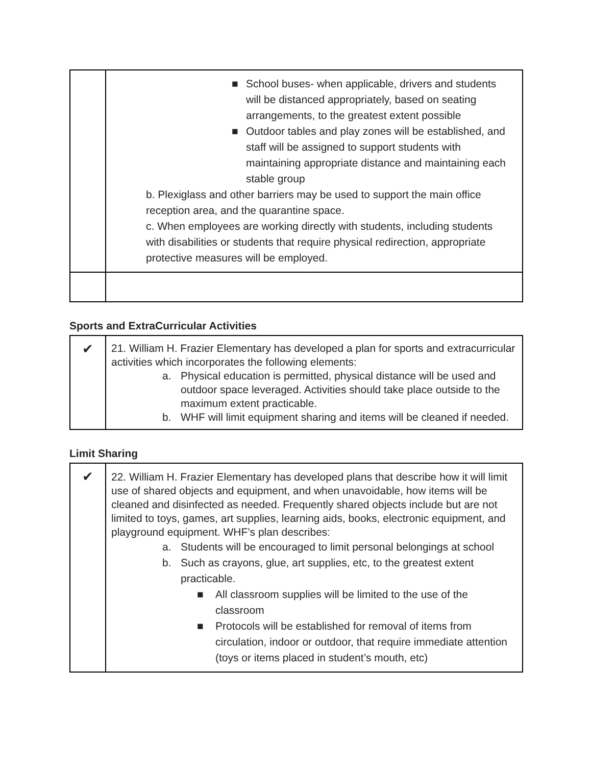| | ■ School buses- when applicable, drivers and students will be distanced appropriately, based on seating arrangements, to the greatest extent possible ■ Outdoor tables and play zones will be established, and staff will be assigned to support students with maintaining appropriate distance and maintaining each stable group b. Plexiglass and other barriers may be used to support the main office reception area, and the quarantine space. c. When employees are working directly with students, including students with disabilities or students that require physical redirection, appropriate protective measures will be employed. |
Sports and ExtraCurricular Activities
| ✔ | 21. William H. Frazier Elementary has developed a plan for sports and extracurricular activities which incorporates the following elements: a. Physical education is permitted, physical distance will be used and outdoor space leveraged. Activities should take place outside to the maximum extent practicable. b. WHF will limit equipment sharing and items will be cleaned if needed. |
Limit Sharing
| ✔ | 22. William H. Frazier Elementary has developed plans that describe how it will limit use of shared objects and equipment, and when unavoidable, how items will be cleaned and disinfected as needed. Frequently shared objects include but are not limited to toys, games, art supplies, learning aids, books, electronic equipment, and playground equipment. WHF’s plan describes: a. Students will be encouraged to limit personal belongings at school b. Such as crayons, glue, art supplies, etc, to the greatest extent practicable. ■ All classroom supplies will be limited to the use of the classroom ■ Protocols will be established for removal of items from circulation, indoor or outdoor, that require immediate attention (toys or items placed in student’s mouth, etc) |